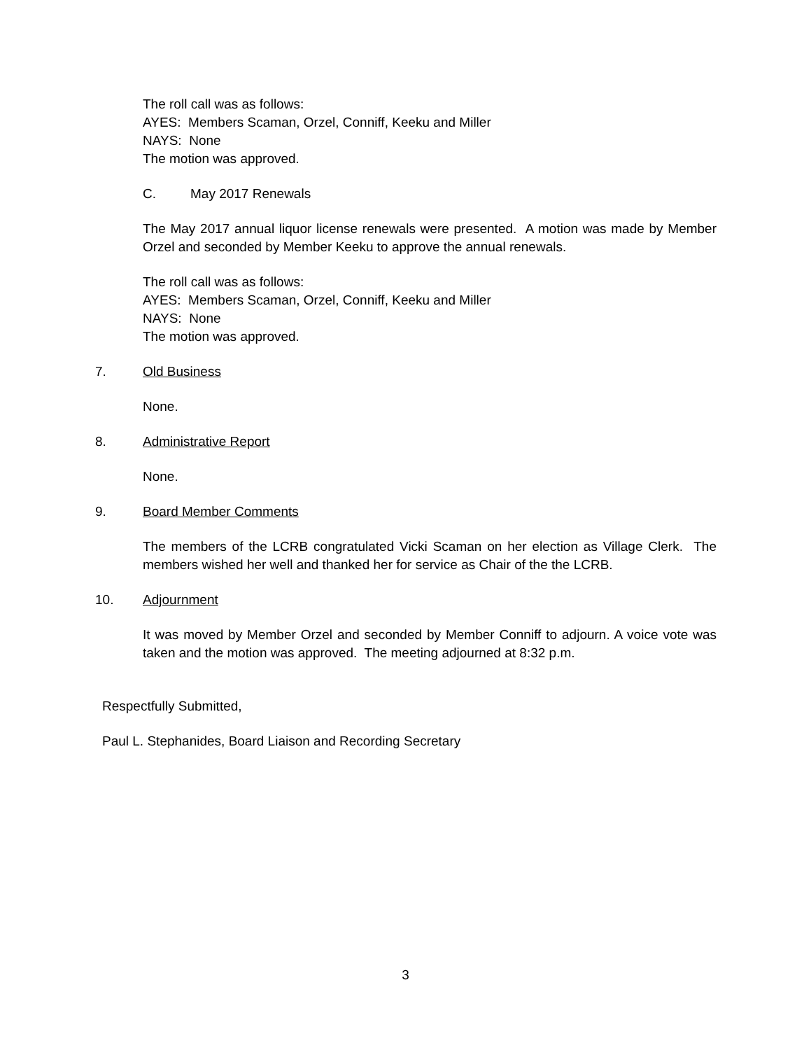The roll call was as follows:
AYES: Members Scaman, Orzel, Conniff, Keeku and Miller
NAYS: None
The motion was approved.
C. May 2017 Renewals
The May 2017 annual liquor license renewals were presented. A motion was made by Member Orzel and seconded by Member Keeku to approve the annual renewals.
The roll call was as follows:
AYES: Members Scaman, Orzel, Conniff, Keeku and Miller
NAYS: None
The motion was approved.
7. Old Business
None.
8. Administrative Report
None.
9. Board Member Comments
The members of the LCRB congratulated Vicki Scaman on her election as Village Clerk. The members wished her well and thanked her for service as Chair of the the LCRB.
10. Adjournment
It was moved by Member Orzel and seconded by Member Conniff to adjourn. A voice vote was taken and the motion was approved. The meeting adjourned at 8:32 p.m.
Respectfully Submitted,
Paul L. Stephanides, Board Liaison and Recording Secretary
3